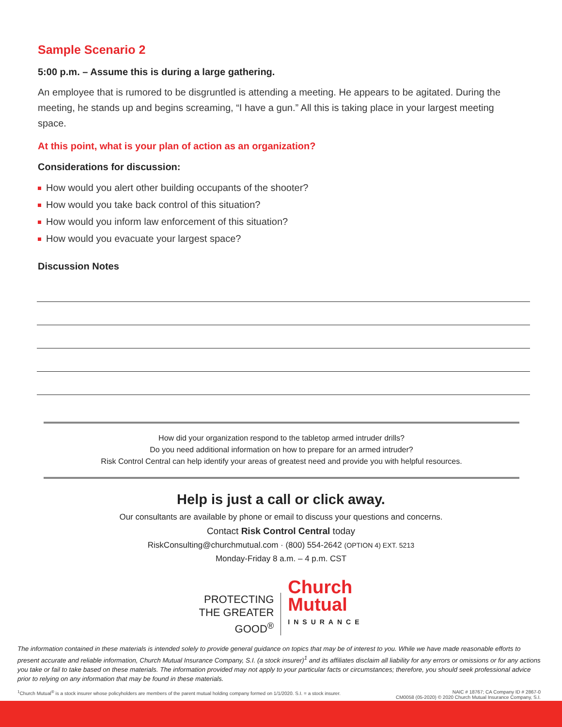Sample Scenario 2
5:00 p.m. – Assume this is during a large gathering.
An employee that is rumored to be disgruntled is attending a meeting. He appears to be agitated. During the meeting, he stands up and begins screaming, “I have a gun.” All this is taking place in your largest meeting space.
At this point, what is your plan of action as an organization?
Considerations for discussion:
How would you alert other building occupants of the shooter?
How would you take back control of this situation?
How would you inform law enforcement of this situation?
How would you evacuate your largest space?
Discussion Notes
How did your organization respond to the tabletop armed intruder drills?
Do you need additional information on how to prepare for an armed intruder?
Risk Control Central can help identify your areas of greatest need and provide you with helpful resources.
Help is just a call or click away.
Our consultants are available by phone or email to discuss your questions and concerns.
Contact Risk Control Central today
RiskConsulting@churchmutual.com · (800) 554-2642 (OPTION 4) EXT. 5213
Monday-Friday 8 a.m. – 4 p.m. CST
PROTECTING
THE GREATER
GOOD<sup>®</sup>
Church
Mutual
INSURANCE
The information contained in these materials is intended solely to provide general guidance on topics that may be of interest to you. While we have made reasonable efforts to present accurate and reliable information, Church Mutual Insurance Company, S.I. (a stock insurer)<sup>1</sup> and its affiliates disclaim all liability for any errors or omissions or for any actions you take or fail to take based on these materials. The information provided may not apply to your particular facts or circumstances; therefore, you should seek professional advice prior to relying on any information that may be found in these materials.
<sup>1</sup> Church Mutual<sup>®</sup> is a stock insurer whose policyholders are members of the parent mutual holding company formed on 1/1/2020. S.I. = a stock insurer. NAIC # 18767; CA Company ID # 2867-0
CM0058 (05-2020) © 2020 Church Mutual Insurance Company, S.I.